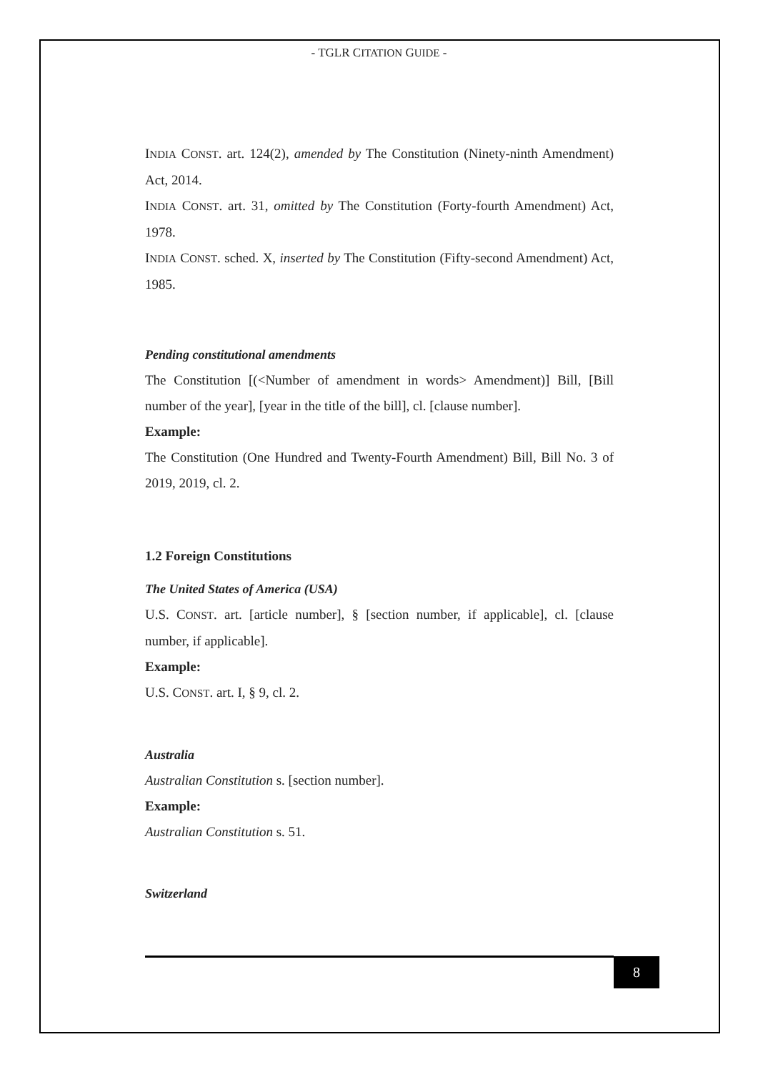- TGLR CITATION GUIDE -
INDIA CONST. art. 124(2), amended by The Constitution (Ninety-ninth Amendment) Act, 2014.
INDIA CONST. art. 31, omitted by The Constitution (Forty-fourth Amendment) Act, 1978.
INDIA CONST. sched. X, inserted by The Constitution (Fifty-second Amendment) Act, 1985.
Pending constitutional amendments
The Constitution [(<Number of amendment in words> Amendment)] Bill, [Bill number of the year], [year in the title of the bill], cl. [clause number].
Example:
The Constitution (One Hundred and Twenty-Fourth Amendment) Bill, Bill No. 3 of 2019, 2019, cl. 2.
1.2 Foreign Constitutions
The United States of America (USA)
U.S. CONST. art. [article number], § [section number, if applicable], cl. [clause number, if applicable].
Example:
U.S. CONST. art. I, § 9, cl. 2.
Australia
Australian Constitution s. [section number].
Example:
Australian Constitution s. 51.
Switzerland
8